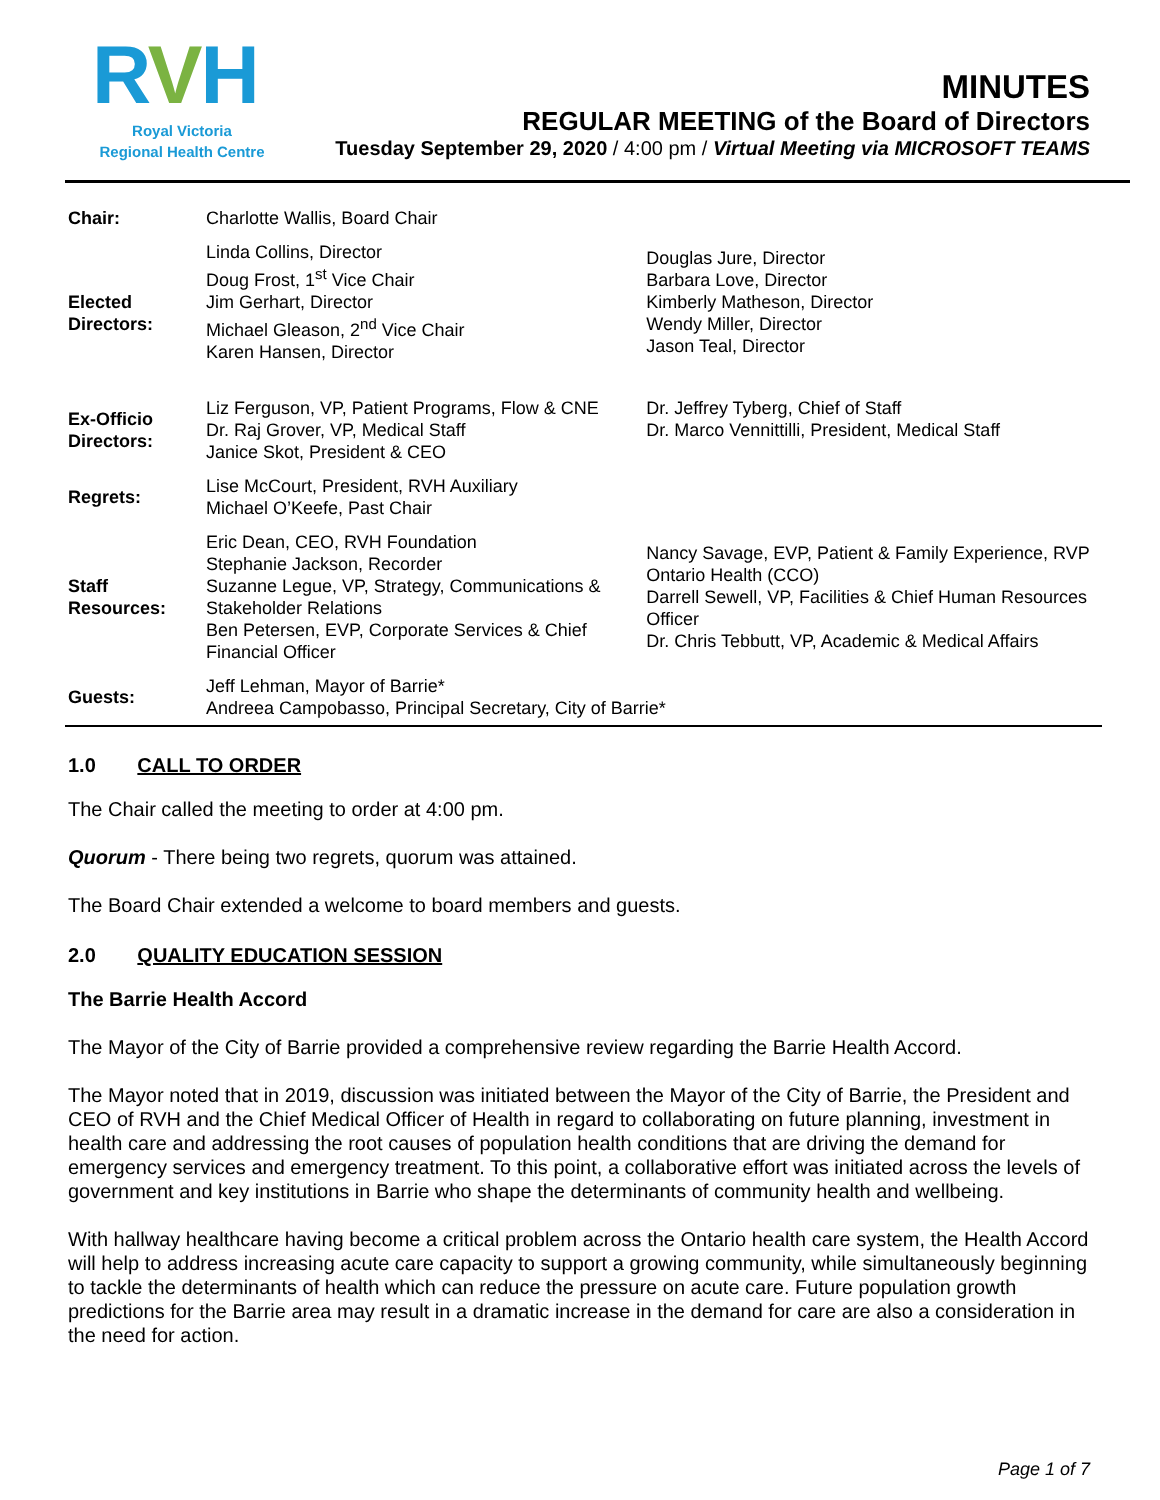RVH
Royal Victoria
Regional Health Centre
MINUTES
REGULAR MEETING of the Board of Directors
Tuesday September 29, 2020 / 4:00 pm / Virtual Meeting via MICROSOFT TEAMS
| Chair: | Charlotte Wallis, Board Chair | |
| Elected Directors: | Linda Collins, Director Doug Frost, 1<sup>st</sup> Vice Chair Jim Gerhart, Director Michael Gleason, 2<sup>nd</sup> Vice Chair Karen Hansen, Director | Douglas Jure, Director Barbara Love, Director Kimberly Matheson, Director Wendy Miller, Director Jason Teal, Director |
| Ex-Officio Directors: | Liz Ferguson, VP, Patient Programs, Flow & CNE Dr. Raj Grover, VP, Medical Staff Janice Skot, President & CEO | Dr. Jeffrey Tyberg, Chief of Staff Dr. Marco Vennittilli, President, Medical Staff |
| Regrets: | Lise McCourt, President, RVH Auxiliary Michael O’Keefe, Past Chair | |
| Staff Resources: | Eric Dean, CEO, RVH Foundation Stephanie Jackson, Recorder Suzanne Legue, VP, Strategy, Communications & Stakeholder Relations Ben Petersen, EVP, Corporate Services & Chief Financial Officer | Nancy Savage, EVP, Patient & Family Experience, RVP Ontario Health (CCO) Darrell Sewell, VP, Facilities & Chief Human Resources Officer Dr. Chris Tebbutt, VP, Academic & Medical Affairs |
| Guests: | Jeff Lehman, Mayor of Barrie* Andreea Campobasso, Principal Secretary, City of Barrie* | |
1.0 CALL TO ORDER
The Chair called the meeting to order at 4:00 pm.
Quorum - There being two regrets, quorum was attained.
The Board Chair extended a welcome to board members and guests.
2.0 QUALITY EDUCATION SESSION
The Barrie Health Accord
The Mayor of the City of Barrie provided a comprehensive review regarding the Barrie Health Accord.
The Mayor noted that in 2019, discussion was initiated between the Mayor of the City of Barrie, the President and CEO of RVH and the Chief Medical Officer of Health in regard to collaborating on future planning, investment in health care and addressing the root causes of population health conditions that are driving the demand for emergency services and emergency treatment. To this point, a collaborative effort was initiated across the levels of government and key institutions in Barrie who shape the determinants of community health and wellbeing.
With hallway healthcare having become a critical problem across the Ontario health care system, the Health Accord will help to address increasing acute care capacity to support a growing community, while simultaneously beginning to tackle the determinants of health which can reduce the pressure on acute care. Future population growth predictions for the Barrie area may result in a dramatic increase in the demand for care are also a consideration in the need for action.
Page 1 of 7